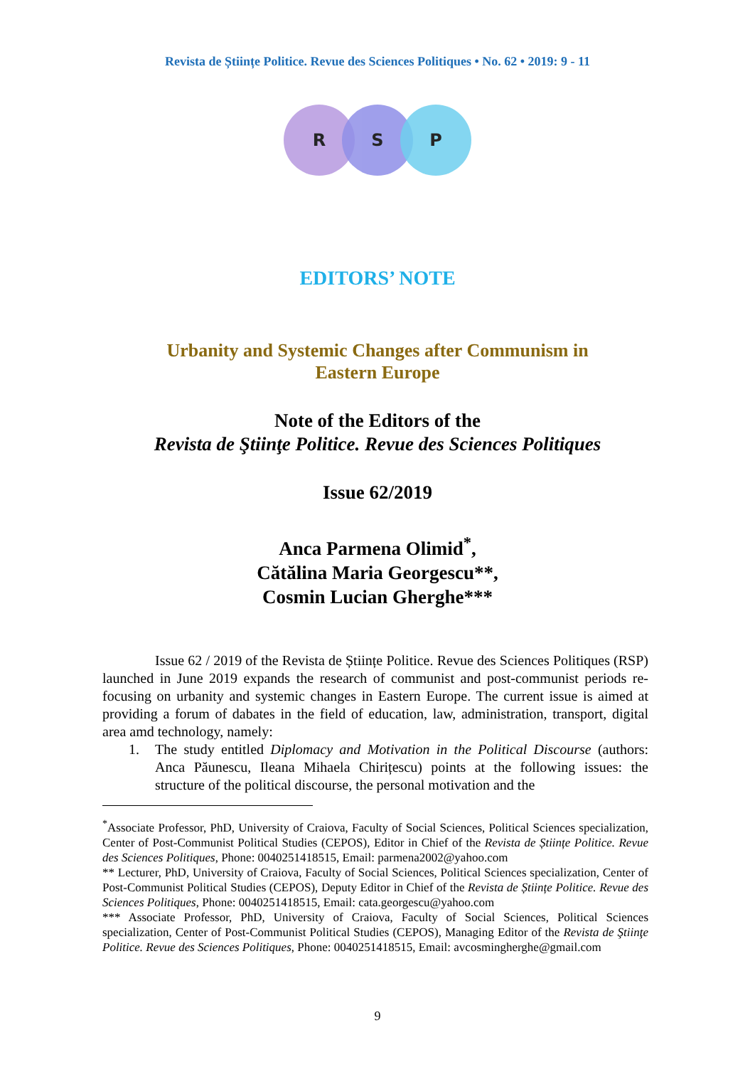Revista de Științe Politice. Revue des Sciences Politiques • No. 62 • 2019: 9 - 11
R S P
EDITORS’ NOTE
Urbanity and Systemic Changes after Communism in
Eastern Europe
Note of the Editors of the
Revista de Ştiinţe Politice. Revue des Sciences Politiques
Issue 62/2019
Anca Parmena Olimid<sup>*</sup>,
Cătălina Maria Georgescu**,
Cosmin Lucian Gherghe***
Issue 62 / 2019 of the Revista de Științe Politice. Revue des Sciences Politiques (RSP) launched in June 2019 expands the research of communist and post-communist periods re-focusing on urbanity and systemic changes in Eastern Europe. The current issue is aimed at providing a forum of dabates in the field of education, law, administration, transport, digital area amd technology, namely:
1. The study entitled Diplomacy and Motivation in the Political Discourse (authors: Anca Păunescu, Ileana Mihaela Chirițescu) points at the following issues: the structure of the political discourse, the personal motivation and the
<sup>*</sup> Associate Professor, PhD, University of Craiova, Faculty of Social Sciences, Political Sciences specialization, Center of Post-Communist Political Studies (CEPOS), Editor in Chief of the Revista de Științe Politice. Revue des Sciences Politiques, Phone: 0040251418515, Email: parmena2002@yahoo.com
** Lecturer, PhD, University of Craiova, Faculty of Social Sciences, Political Sciences specialization, Center of Post-Communist Political Studies (CEPOS), Deputy Editor in Chief of the Revista de Științe Politice. Revue des Sciences Politiques, Phone: 0040251418515, Email: cata.georgescu@yahoo.com
*** Associate Professor, PhD, University of Craiova, Faculty of Social Sciences, Political Sciences specialization, Center of Post-Communist Political Studies (CEPOS), Managing Editor of the Revista de Ştiinţe Politice. Revue des Sciences Politiques, Phone: 0040251418515, Email: avcosmingherghe@gmail.com
9